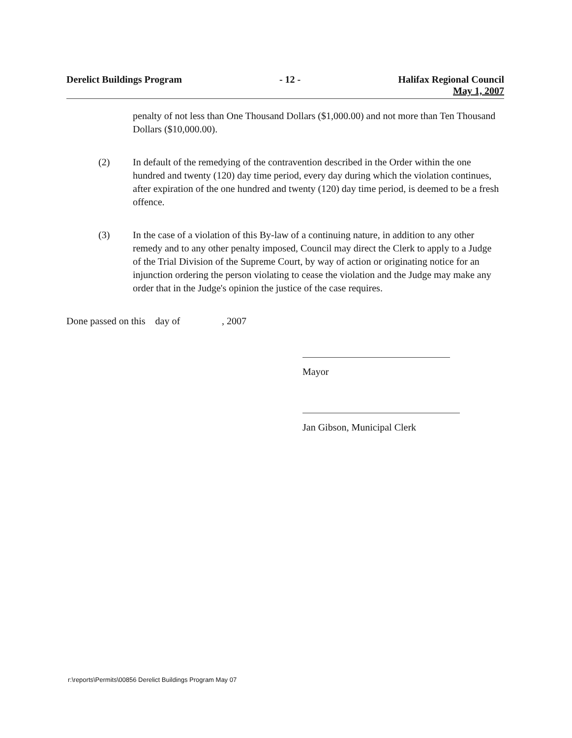Derelict Buildings Program - 12 - Halifax Regional Council
May 1, 2007
penalty of not less than One Thousand Dollars ($1,000.00) and not more than Ten Thousand Dollars ($10,000.00).
(2) In default of the remedying of the contravention described in the Order within the one hundred and twenty (120) day time period, every day during which the violation continues, after expiration of the one hundred and twenty (120) day time period, is deemed to be a fresh offence.
(3) In the case of a violation of this By-law of a continuing nature, in addition to any other remedy and to any other penalty imposed, Council may direct the Clerk to apply to a Judge of the Trial Division of the Supreme Court, by way of action or originating notice for an injunction ordering the person violating to cease the violation and the Judge may make any order that in the Judge's opinion the justice of the case requires.
Done passed on this day of , 2007
Mayor
Jan Gibson, Municipal Clerk
r:\reports\Permits\00856 Derelict Buildings Program May 07